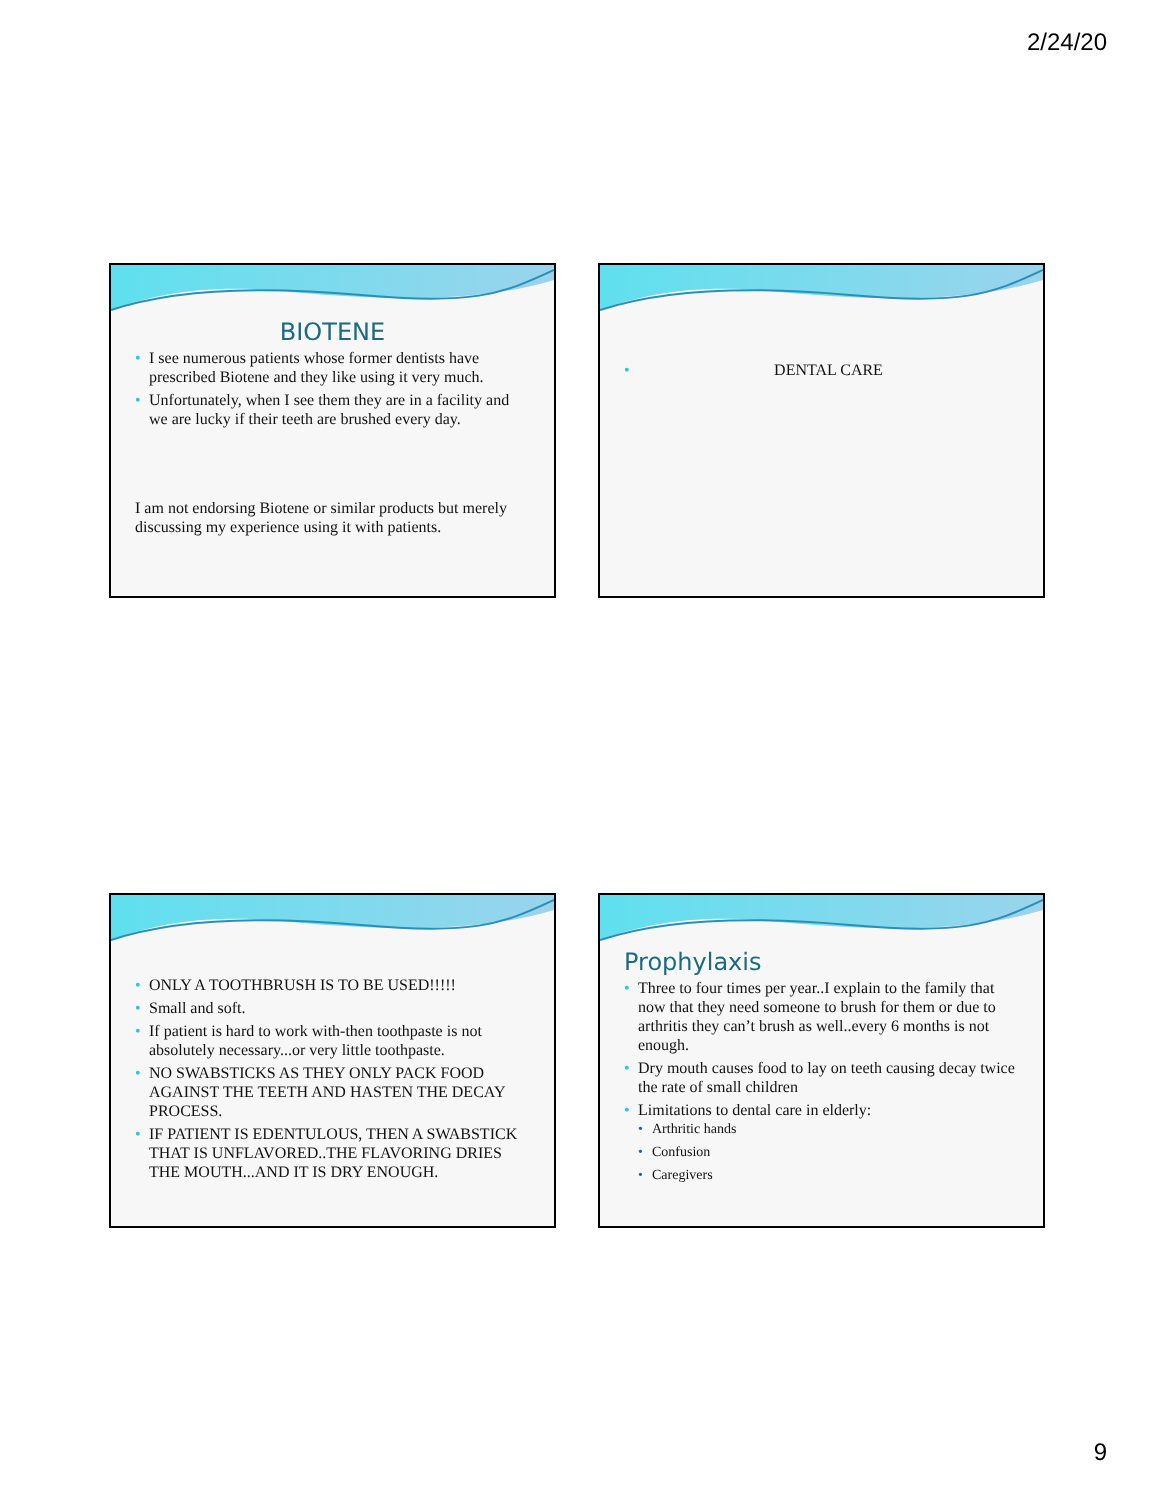2/24/20
BIOTENE
I see numerous patients whose former dentists have prescribed Biotene and they like using it very much.
Unfortunately, when I see them they are in a facility and we are lucky if their teeth are brushed every day.
I am not endorsing Biotene or similar products but merely discussing my experience using it with patients.
DENTAL CARE
ONLY A TOOTHBRUSH IS TO BE USED!!!!!
Small and soft.
If patient is hard to work with-then toothpaste is not absolutely necessary...or very little toothpaste.
NO SWABSTICKS AS THEY ONLY PACK FOOD AGAINST THE TEETH AND HASTEN THE DECAY PROCESS.
IF PATIENT IS EDENTULOUS, THEN A SWABSTICK THAT IS UNFLAVORED..THE FLAVORING DRIES THE MOUTH...AND IT IS DRY ENOUGH.
Prophylaxis
Three to four times per year..I explain to the family that now that they need someone to brush for them or due to arthritis they can’t brush as well..every 6 months is not enough.
Dry mouth causes food to lay on teeth causing decay twice the rate of small children
Limitations to dental care in elderly:
Arthritic hands
Confusion
Caregivers
9